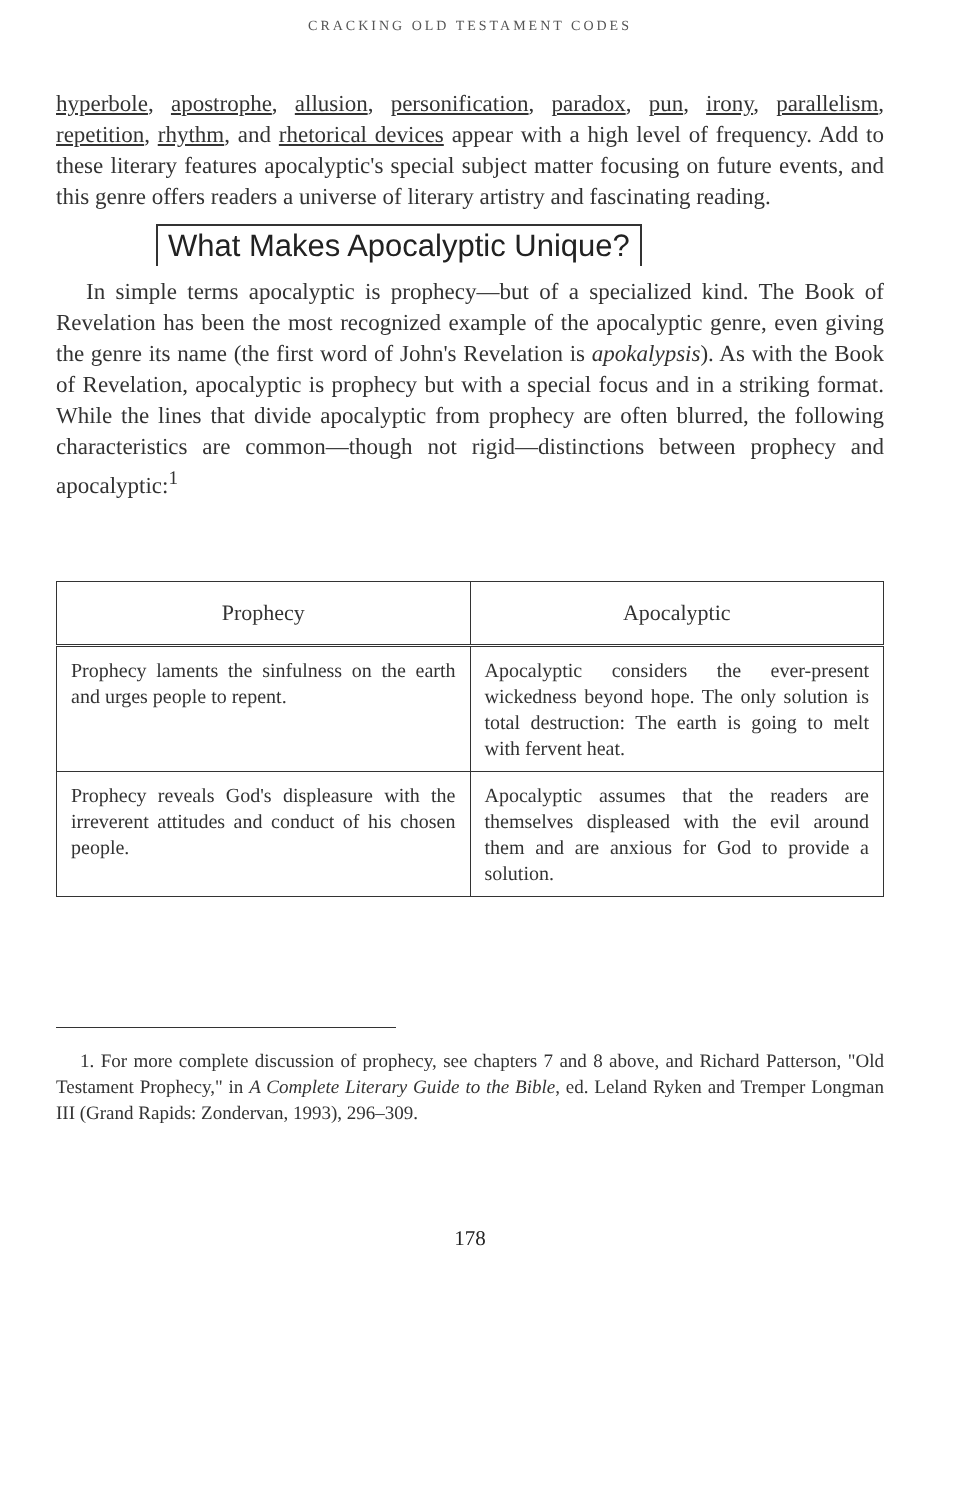CRACKING OLD TESTAMENT CODES
hyperbole, apostrophe, allusion, personification, paradox, pun, irony, parallelism, repetition, rhythm, and rhetorical devices appear with a high level of frequency. Add to these literary features apocalyptic's special subject matter focusing on future events, and this genre offers readers a universe of literary artistry and fascinating reading.
What Makes Apocalyptic Unique?
In simple terms apocalyptic is prophecy—but of a specialized kind. The Book of Revelation has been the most recognized example of the apocalyptic genre, even giving the genre its name (the first word of John's Revelation is apokalypsis). As with the Book of Revelation, apocalyptic is prophecy but with a special focus and in a striking format. While the lines that divide apocalyptic from prophecy are often blurred, the following characteristics are common—though not rigid—distinctions between prophecy and apocalyptic:<sup>1</sup>
| Prophecy | Apocalyptic |
| --- | --- |
| Prophecy laments the sinfulness on the earth and urges people to repent. | Apocalyptic considers the ever-present wickedness beyond hope. The only solution is total destruction: The earth is going to melt with fervent heat. |
| Prophecy reveals God's displeasure with the irreverent attitudes and conduct of his chosen people. | Apocalyptic assumes that the readers are themselves displeased with the evil around them and are anxious for God to provide a solution. |
1. For more complete discussion of prophecy, see chapters 7 and 8 above, and Richard Patterson, "Old Testament Prophecy," in A Complete Literary Guide to the Bible, ed. Leland Ryken and Tremper Longman III (Grand Rapids: Zondervan, 1993), 296–309.
178